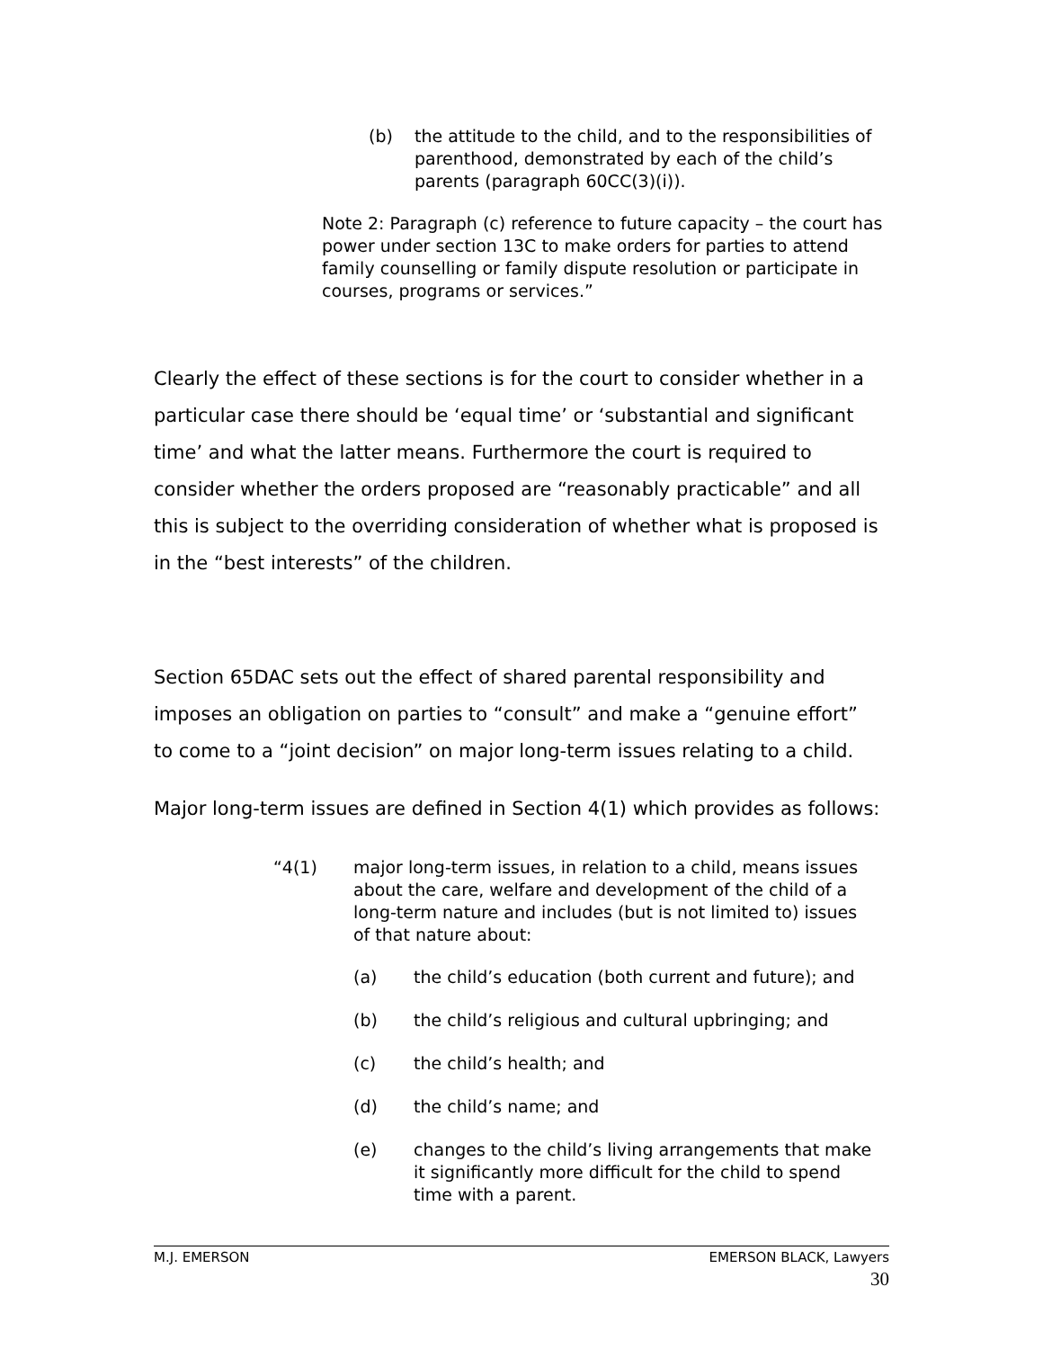(b) the attitude to the child, and to the responsibilities of parenthood, demonstrated by each of the child’s parents (paragraph 60CC(3)(i)).
Note 2: Paragraph (c) reference to future capacity – the court has power under section 13C to make orders for parties to attend family counselling or family dispute resolution or participate in courses, programs or services.”
Clearly the effect of these sections is for the court to consider whether in a particular case there should be ‘equal time’ or ‘substantial and significant time’ and what the latter means. Furthermore the court is required to consider whether the orders proposed are “reasonably practicable” and all this is subject to the overriding consideration of whether what is proposed is in the “best interests” of the children.
Section 65DAC sets out the effect of shared parental responsibility and imposes an obligation on parties to “consult” and make a “genuine effort” to come to a “joint decision” on major long-term issues relating to a child.
Major long-term issues are defined in Section 4(1) which provides as follows:
“4(1) major long-term issues, in relation to a child, means issues about the care, welfare and development of the child of a long-term nature and includes (but is not limited to) issues of that nature about:
(a) the child’s education (both current and future); and
(b) the child’s religious and cultural upbringing; and
(c) the child’s health; and
(d) the child’s name; and
(e) changes to the child’s living arrangements that make it significantly more difficult for the child to spend time with a parent.
M.J. EMERSON EMERSON BLACK, Lawyers
30